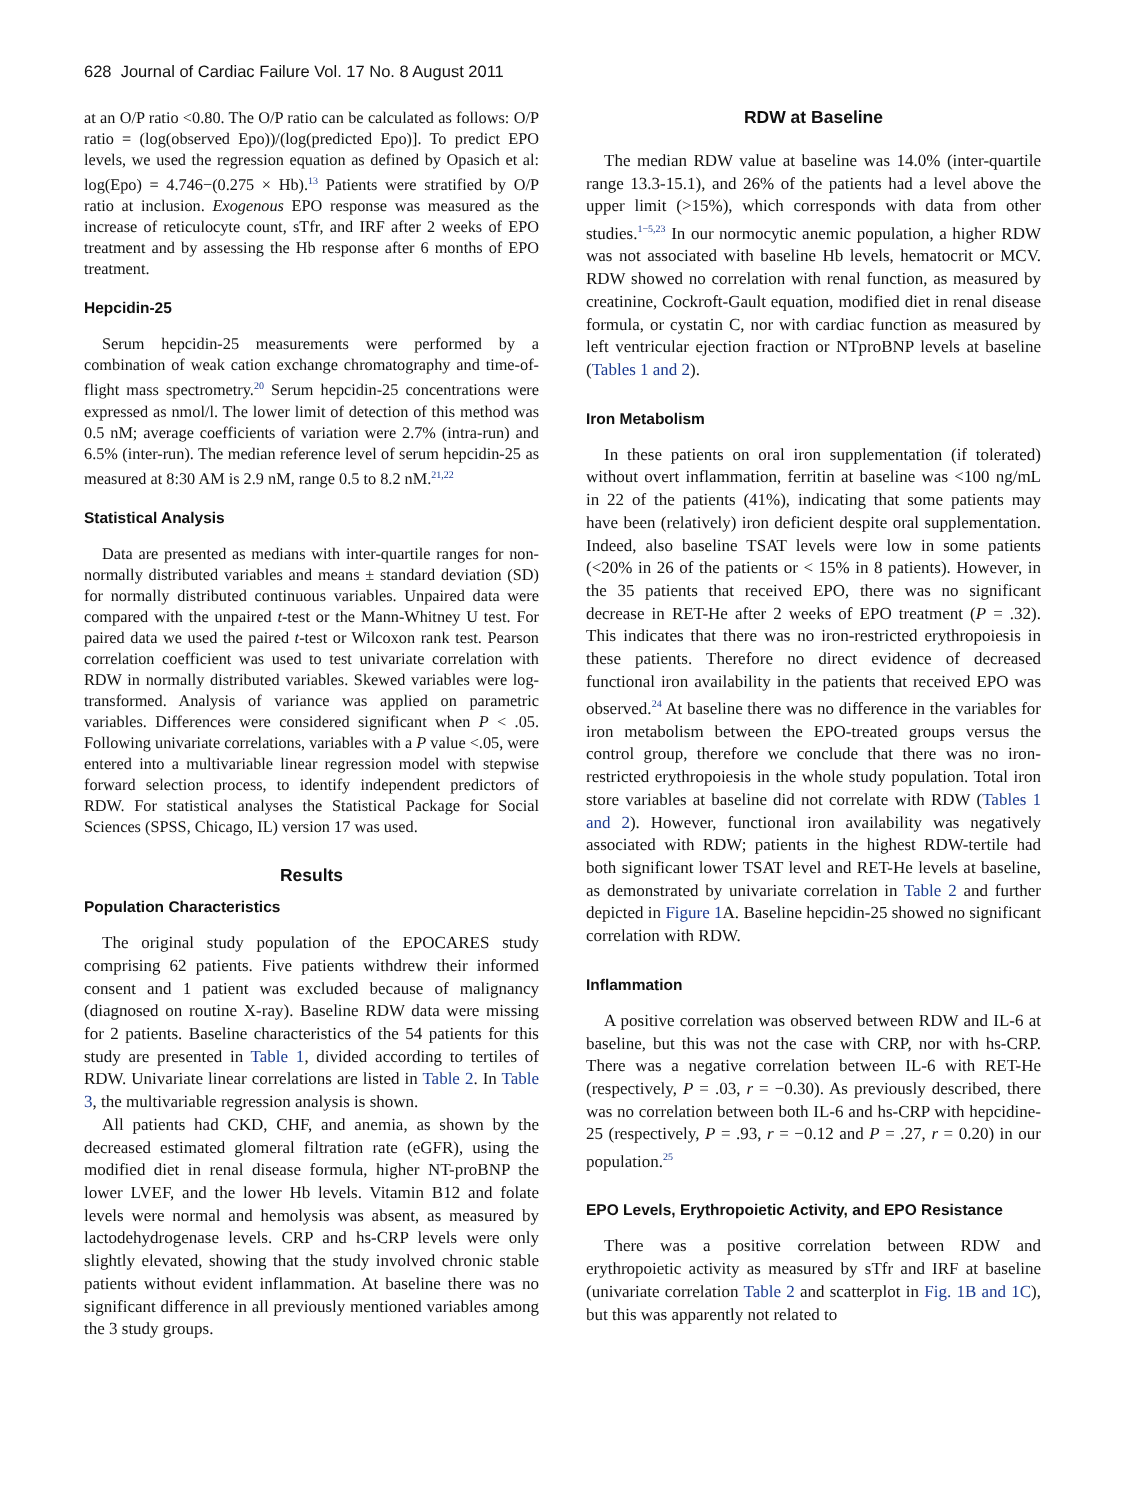628 Journal of Cardiac Failure Vol. 17 No. 8 August 2011
at an O/P ratio <0.80. The O/P ratio can be calculated as follows: O/P ratio = (log(observed Epo))/(log(predicted Epo)]. To predict EPO levels, we used the regression equation as defined by Opasich et al: log(Epo) = 4.746−(0.275 × Hb).<sup>13</sup> Patients were stratified by O/P ratio at inclusion. Exogenous EPO response was measured as the increase of reticulocyte count, sTfr, and IRF after 2 weeks of EPO treatment and by assessing the Hb response after 6 months of EPO treatment.
Hepcidin-25
Serum hepcidin-25 measurements were performed by a combination of weak cation exchange chromatography and time-of-flight mass spectrometry.<sup>20</sup> Serum hepcidin-25 concentrations were expressed as nmol/l. The lower limit of detection of this method was 0.5 nM; average coefficients of variation were 2.7% (intra-run) and 6.5% (inter-run). The median reference level of serum hepcidin-25 as measured at 8:30 AM is 2.9 nM, range 0.5 to 8.2 nM.<sup>21,22</sup>
Statistical Analysis
Data are presented as medians with inter-quartile ranges for non-normally distributed variables and means ± standard deviation (SD) for normally distributed continuous variables. Unpaired data were compared with the unpaired t-test or the Mann-Whitney U test. For paired data we used the paired t-test or Wilcoxon rank test. Pearson correlation coefficient was used to test univariate correlation with RDW in normally distributed variables. Skewed variables were log-transformed. Analysis of variance was applied on parametric variables. Differences were considered significant when P < .05. Following univariate correlations, variables with a P value <.05, were entered into a multivariable linear regression model with stepwise forward selection process, to identify independent predictors of RDW. For statistical analyses the Statistical Package for Social Sciences (SPSS, Chicago, IL) version 17 was used.
Results
Population Characteristics
The original study population of the EPOCARES study comprising 62 patients. Five patients withdrew their informed consent and 1 patient was excluded because of malignancy (diagnosed on routine X-ray). Baseline RDW data were missing for 2 patients. Baseline characteristics of the 54 patients for this study are presented in Table 1, divided according to tertiles of RDW. Univariate linear correlations are listed in Table 2. In Table 3, the multivariable regression analysis is shown.
All patients had CKD, CHF, and anemia, as shown by the decreased estimated glomeral filtration rate (eGFR), using the modified diet in renal disease formula, higher NT-proBNP the lower LVEF, and the lower Hb levels. Vitamin B12 and folate levels were normal and hemolysis was absent, as measured by lactodehydrogenase levels. CRP and hs-CRP levels were only slightly elevated, showing that the study involved chronic stable patients without evident inflammation. At baseline there was no significant difference in all previously mentioned variables among the 3 study groups.
RDW at Baseline
The median RDW value at baseline was 14.0% (inter-quartile range 13.3-15.1), and 26% of the patients had a level above the upper limit (>15%), which corresponds with data from other studies.<sup>1−5,23</sup> In our normocytic anemic population, a higher RDW was not associated with baseline Hb levels, hematocrit or MCV. RDW showed no correlation with renal function, as measured by creatinine, Cockroft-Gault equation, modified diet in renal disease formula, or cystatin C, nor with cardiac function as measured by left ventricular ejection fraction or NTproBNP levels at baseline (Tables 1 and 2).
Iron Metabolism
In these patients on oral iron supplementation (if tolerated) without overt inflammation, ferritin at baseline was <100 ng/mL in 22 of the patients (41%), indicating that some patients may have been (relatively) iron deficient despite oral supplementation. Indeed, also baseline TSAT levels were low in some patients (<20% in 26 of the patients or < 15% in 8 patients). However, in the 35 patients that received EPO, there was no significant decrease in RET-He after 2 weeks of EPO treatment (P = .32). This indicates that there was no iron-restricted erythropoiesis in these patients. Therefore no direct evidence of decreased functional iron availability in the patients that received EPO was observed.<sup>24</sup> At baseline there was no difference in the variables for iron metabolism between the EPO-treated groups versus the control group, therefore we conclude that there was no iron-restricted erythropoiesis in the whole study population. Total iron store variables at baseline did not correlate with RDW (Tables 1 and 2). However, functional iron availability was negatively associated with RDW; patients in the highest RDW-tertile had both significant lower TSAT level and RET-He levels at baseline, as demonstrated by univariate correlation in Table 2 and further depicted in Figure 1 A. Baseline hepcidin-25 showed no significant correlation with RDW.
Inflammation
A positive correlation was observed between RDW and IL-6 at baseline, but this was not the case with CRP, nor with hs-CRP. There was a negative correlation between IL-6 with RET-He (respectively, P = .03, r = −0.30). As previously described, there was no correlation between both IL-6 and hs-CRP with hepcidine-25 (respectively, P = .93, r = −0.12 and P = .27, r = 0.20) in our population.<sup>25</sup>
EPO Levels, Erythropoietic Activity, and EPO Resistance
There was a positive correlation between RDW and erythropoietic activity as measured by sTfr and IRF at baseline (univariate correlation Table 2 and scatterplot in Fig. 1B and 1C), but this was apparently not related to